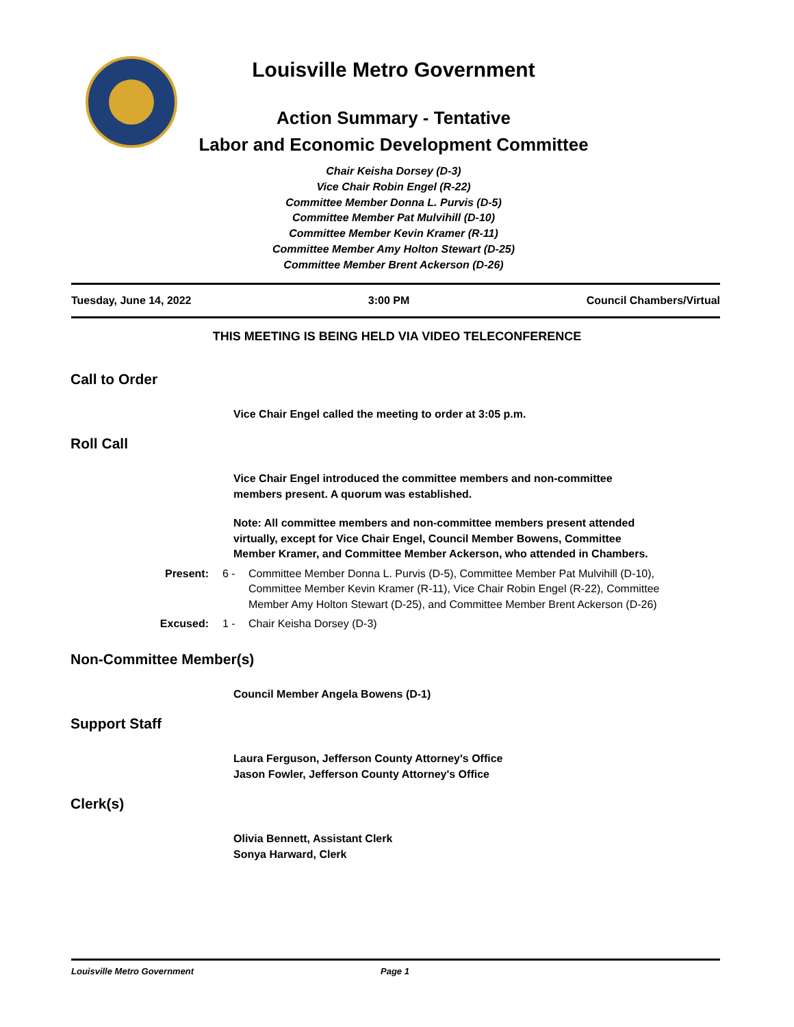Louisville Metro Government
Action Summary - Tentative
Labor and Economic Development Committee
Chair Keisha Dorsey (D-3)
Vice Chair Robin Engel (R-22)
Committee Member Donna L. Purvis (D-5)
Committee Member Pat Mulvihill (D-10)
Committee Member Kevin Kramer (R-11)
Committee Member Amy Holton Stewart (D-25)
Committee Member Brent Ackerson (D-26)
Tuesday, June 14, 2022 3:00 PM Council Chambers/Virtual
THIS MEETING IS BEING HELD VIA VIDEO TELECONFERENCE
Call to Order
Vice Chair Engel called the meeting to order at 3:05 p.m.
Roll Call
Vice Chair Engel introduced the committee members and non-committee members present. A quorum was established.
Note: All committee members and non-committee members present attended virtually, except for Vice Chair Engel, Council Member Bowens, Committee Member Kramer, and Committee Member Ackerson, who attended in Chambers.
Present: 6 - Committee Member Donna L. Purvis (D-5), Committee Member Pat Mulvihill (D-10), Committee Member Kevin Kramer (R-11), Vice Chair Robin Engel (R-22), Committee Member Amy Holton Stewart (D-25), and Committee Member Brent Ackerson (D-26)
Excused: 1 - Chair Keisha Dorsey (D-3)
Non-Committee Member(s)
Council Member Angela Bowens (D-1)
Support Staff
Laura Ferguson, Jefferson County Attorney's Office
Jason Fowler, Jefferson County Attorney's Office
Clerk(s)
Olivia Bennett, Assistant Clerk
Sonya Harward, Clerk
Louisville Metro Government Page 1